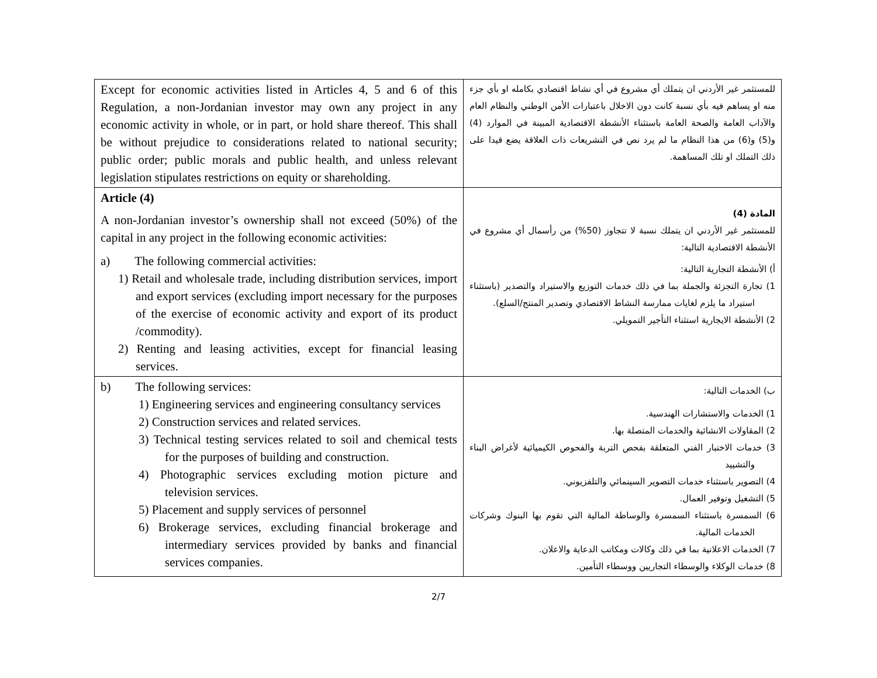| Except for economic activities listed in Articles 4, 5 and 6 of this Regulation, a non-Jordanian investor may own any project in any economic activity in whole, or in part, or hold share thereof. This shall be without prejudice to considerations related to national security; public order; public morals and public health, and unless relevant legislation stipulates restrictions on equity or shareholding. | للمستثمر غير الأردني ان يتملك أي مشروع في أي نشاط اقتصادي بكامله او بأي جزء منه او يساهم فيه بأي نسبة كانت دون الاخلال باعتبارات الأمن الوطني والنظام العام والآداب العامة والصحة العامة باستثناء الأنشطة الاقتصادية المبينة في الموارد (4) و(5) و(6) من هذا النظام ما لم يرد نص في التشريعات ذات العلاقة يضع قيدا على ذلك التملك او تلك المساهمة. |
| Article (4) A non-Jordanian investor’s ownership shall not exceed (50%) of the capital in any project in the following economic activities: a) The following commercial activities: 1) Retail and wholesale trade, including distribution services, import and export services (excluding import necessary for the purposes of the exercise of economic activity and export of its product /commodity). 2) Renting and leasing activities, except for financial leasing services. | المادة (4) للمستثمر غير الأردني ان يتملك نسبة لا تتجاوز (50%) من رأسمال أي مشروع في الأنشطة الاقتصادية التالية: أ) الأنشطة التجارية التالية: 1) تجارة التجزئة والجملة بما في ذلك خدمات التوزيع والاستيراد والتصدير (باستثناء استيراد ما يلزم لغايات ممارسة النشاط الاقتصادي وتصدير المنتج/السلع). 2) الأنشطة الايجارية استثناء التأجير التمويلي. |
| b) The following services: 1) Engineering services and engineering consultancy services 2) Construction services and related services. 3) Technical testing services related to soil and chemical tests for the purposes of building and construction. 4) Photographic services excluding motion picture and television services. 5) Placement and supply services of personnel 6) Brokerage services, excluding financial brokerage and intermediary services provided by banks and financial services companies. | ب) الخدمات التالية: 1) الخدمات والاستشارات الهندسية. 2) المقاولات الانشائية والخدمات المتصلة بها. 3) خدمات الاختبار الفني المتعلقة بفحص التربة والفحوص الكيميائية لأغراض البناء والتشييد 4) التصوير باستثناء خدمات التصوير السينمائي والتلفزيوني. 5) التشغيل وتوفير العمال. 6) السمسرة باستثناء السمسرة والوساطة المالية التي تقوم بها البنوك وشركات الخدمات المالية. 7) الخدمات الاعلانية بما في ذلك وكالات ومكاتب الدعاية والاعلان. 8) خدمات الوكلاء والوسطاء التجاريين ووسطاء التأمين. |
2/7